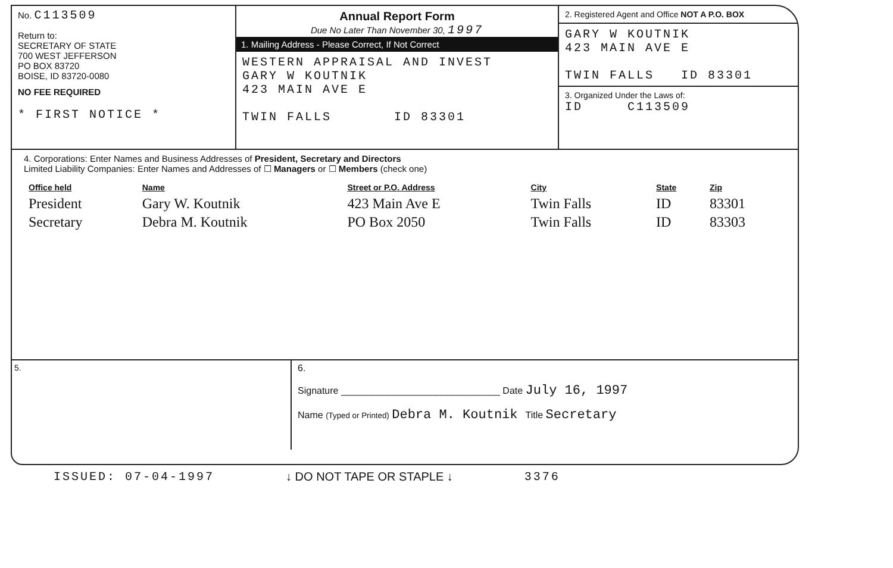No. C113509
Return to:
SECRETARY OF STATE
700 WEST JEFFERSON
PO BOX 83720
BOISE, ID 83720-0080
NO FEE REQUIRED
* FIRST NOTICE *
Annual Report Form
Due No Later Than November 30, 1997
1. Mailing Address - Please Correct, If Not Correct
WESTERN APPRAISAL AND INVEST
GARY W KOUTNIK
423 MAIN AVE E
TWIN FALLS ID 83301
2. Registered Agent and Office NOT A P.O. BOX
GARY W KOUTNIK
423 MAIN AVE E
TWIN FALLS ID 83301
3. Organized Under the Laws of:
ID C113509
4. Corporations: Enter Names and Business Addresses of President, Secretary and Directors
Limited Liability Companies: Enter Names and Addresses of ☐ Managers or ☐ Members (check one)
| Office held | Name | Street or P.O. Address | City | State | Zip |
| --- | --- | --- | --- | --- | --- |
| President | Gary W. Koutnik | 423 Main Ave E | Twin Falls | ID | 83301 |
| Secretary | Debra M. Koutnik | PO Box 2050 | Twin Falls | ID | 83303 |
5. 6.
Signature ______________________________ Date July 16, 1997
Name (Typed or Printed) Debra M. Koutnik Title Secretary
ISSUED: 07-04-1997 ↓ DO NOT TAPE OR STAPLE ↓ 3376